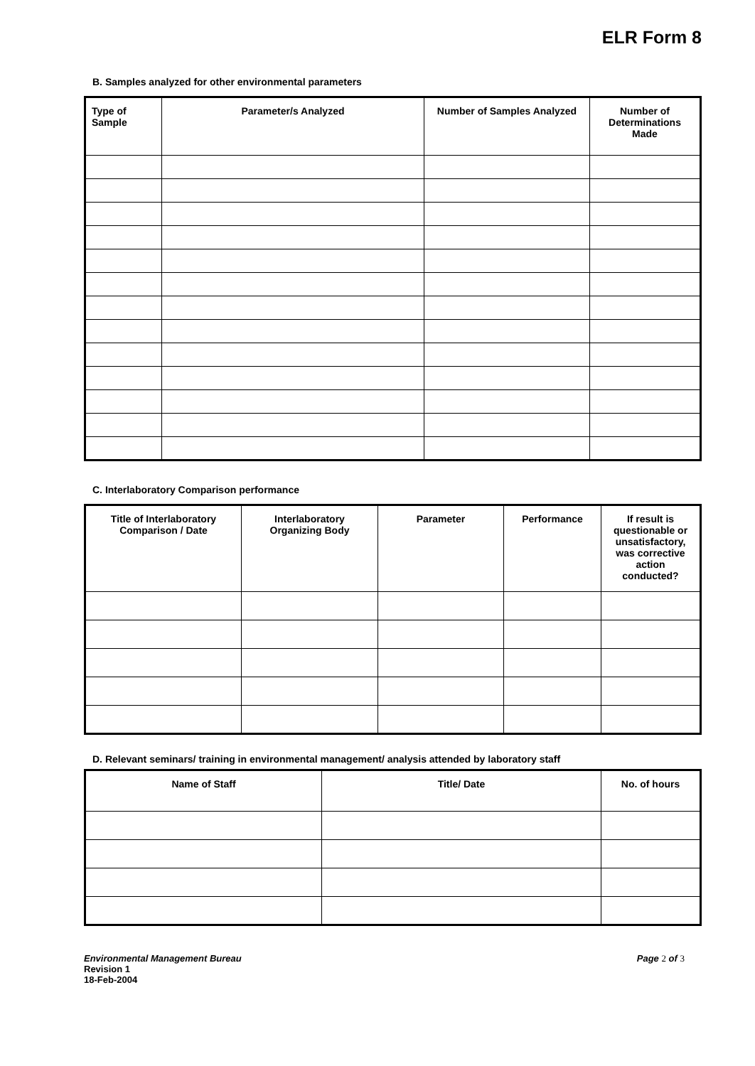ELR Form 8
B. Samples analyzed for other environmental parameters
| Type of Sample | Parameter/s Analyzed | Number of Samples Analyzed | Number of Determinations Made |
| --- | --- | --- | --- |
C. Interlaboratory Comparison performance
| Title of Interlaboratory Comparison / Date | Interlaboratory Organizing Body | Parameter | Performance | If result is questionable or unsatisfactory, was corrective action conducted? |
| --- | --- | --- | --- | --- |
D. Relevant seminars/ training in environmental management/ analysis attended by laboratory staff
| Name of Staff | Title/ Date | No. of hours |
| --- | --- | --- |
Environmental Management Bureau
Revision 1
18-Feb-2004
Page 2 of 3